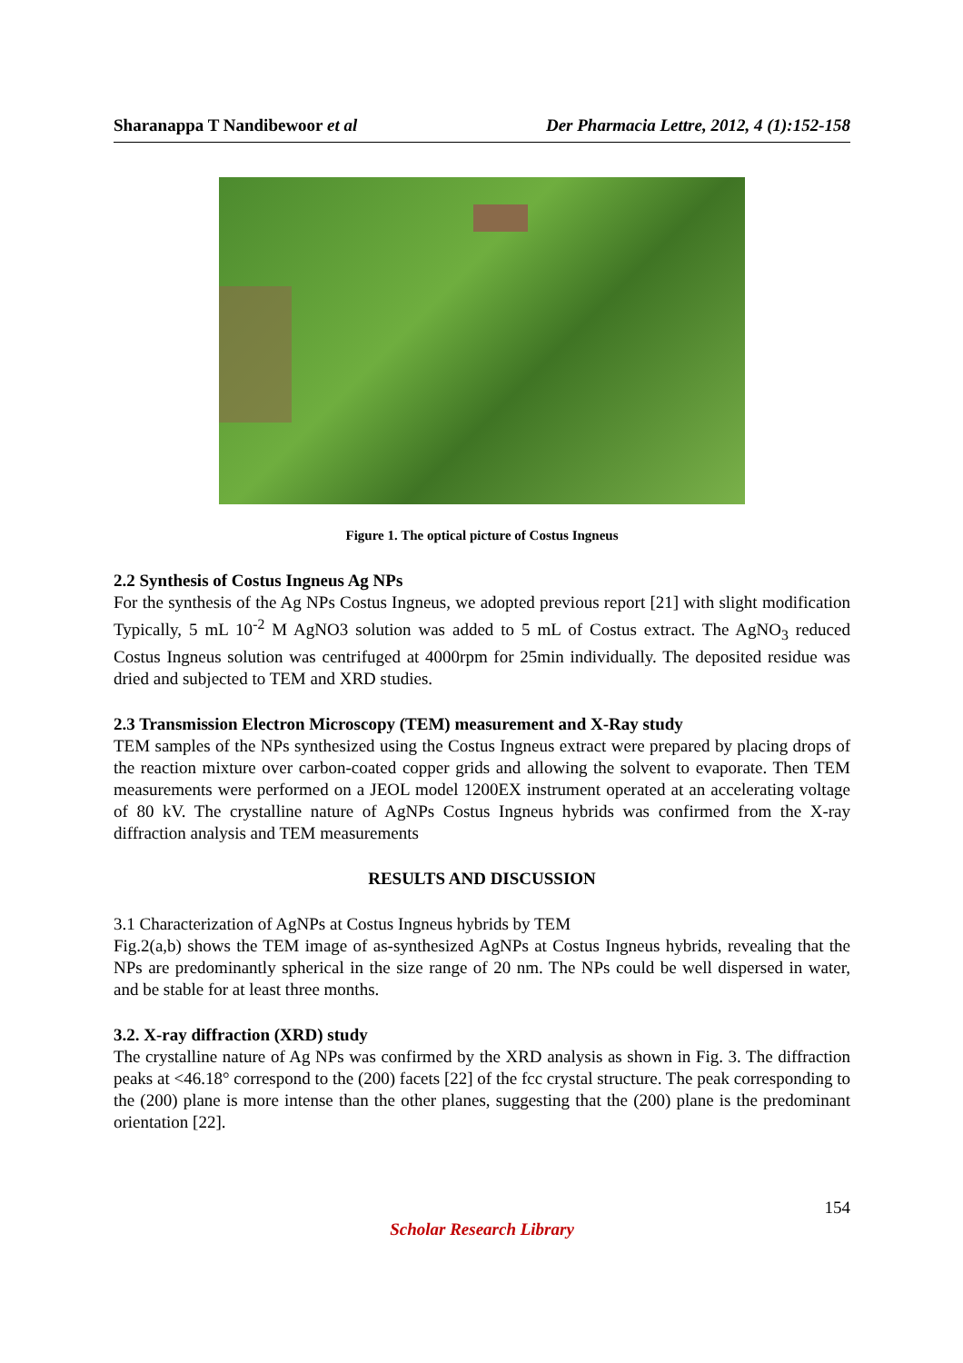Sharanappa T Nandibewoor et al Der Pharmacia Lettre, 2012, 4 (1):152-158
Figure 1. The optical picture of Costus Ingneus
2.2 Synthesis of Costus Ingneus Ag NPs
For the synthesis of the Ag NPs Costus Ingneus, we adopted previous report [21] with slight modification Typically, 5 mL 10<sup>-2</sup> M AgNO3 solution was added to 5 mL of Costus extract. The AgNO<sub>3</sub> reduced Costus Ingneus solution was centrifuged at 4000rpm for 25min individually. The deposited residue was dried and subjected to TEM and XRD studies.
2.3 Transmission Electron Microscopy (TEM) measurement and X-Ray study
TEM samples of the NPs synthesized using the Costus Ingneus extract were prepared by placing drops of the reaction mixture over carbon-coated copper grids and allowing the solvent to evaporate. Then TEM measurements were performed on a JEOL model 1200EX instrument operated at an accelerating voltage of 80 kV. The crystalline nature of AgNPs Costus Ingneus hybrids was confirmed from the X-ray diffraction analysis and TEM measurements
RESULTS AND DISCUSSION
3.1 Characterization of AgNPs at Costus Ingneus hybrids by TEM
Fig.2(a,b) shows the TEM image of as-synthesized AgNPs at Costus Ingneus hybrids, revealing that the NPs are predominantly spherical in the size range of 20 nm. The NPs could be well dispersed in water, and be stable for at least three months.
3.2. X-ray diffraction (XRD) study
The crystalline nature of Ag NPs was confirmed by the XRD analysis as shown in Fig. 3. The diffraction peaks at <46.18° correspond to the (200) facets [22] of the fcc crystal structure. The peak corresponding to the (200) plane is more intense than the other planes, suggesting that the (200) plane is the predominant orientation [22].
154
Scholar Research Library